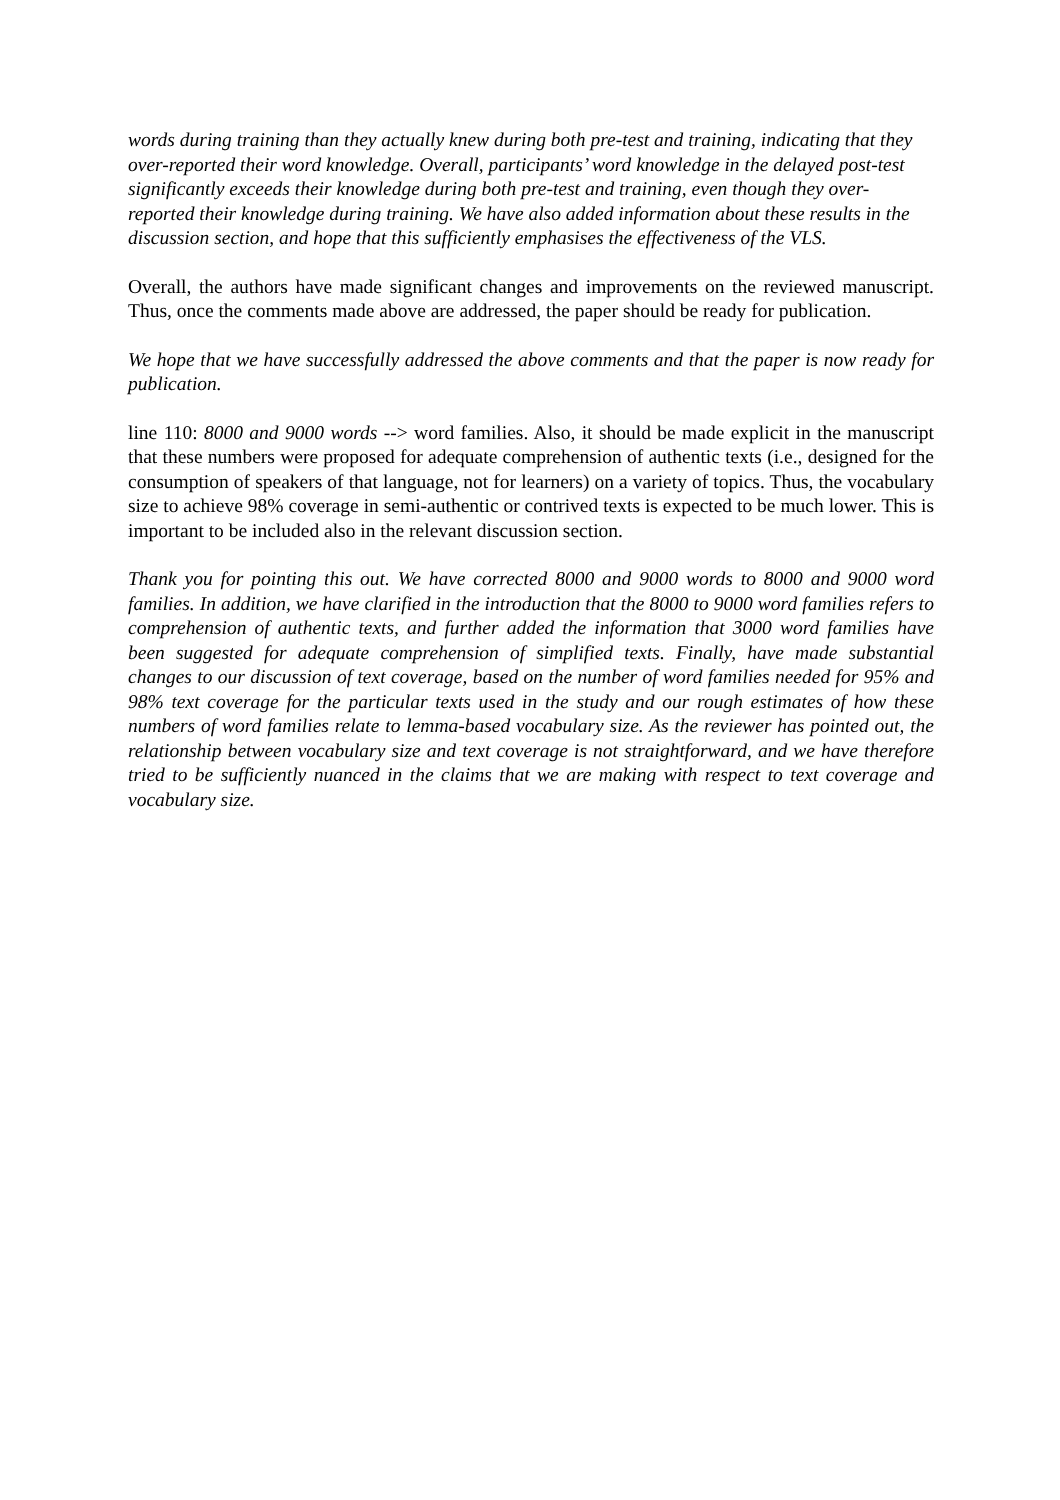words during training than they actually knew during both pre-test and training, indicating that they over-reported their word knowledge. Overall, participants’ word knowledge in the delayed post-test significantly exceeds their knowledge during both pre-test and training, even though they over-reported their knowledge during training. We have also added information about these results in the discussion section, and hope that this sufficiently emphasises the effectiveness of the VLS.
Overall, the authors have made significant changes and improvements on the reviewed manuscript. Thus, once the comments made above are addressed, the paper should be ready for publication.
We hope that we have successfully addressed the above comments and that the paper is now ready for publication.
line 110: 8000 and 9000 words --> word families. Also, it should be made explicit in the manuscript that these numbers were proposed for adequate comprehension of authentic texts (i.e., designed for the consumption of speakers of that language, not for learners) on a variety of topics. Thus, the vocabulary size to achieve 98% coverage in semi-authentic or contrived texts is expected to be much lower. This is important to be included also in the relevant discussion section.
Thank you for pointing this out. We have corrected 8000 and 9000 words to 8000 and 9000 word families. In addition, we have clarified in the introduction that the 8000 to 9000 word families refers to comprehension of authentic texts, and further added the information that 3000 word families have been suggested for adequate comprehension of simplified texts. Finally, have made substantial changes to our discussion of text coverage, based on the number of word families needed for 95% and 98% text coverage for the particular texts used in the study and our rough estimates of how these numbers of word families relate to lemma-based vocabulary size. As the reviewer has pointed out, the relationship between vocabulary size and text coverage is not straightforward, and we have therefore tried to be sufficiently nuanced in the claims that we are making with respect to text coverage and vocabulary size.